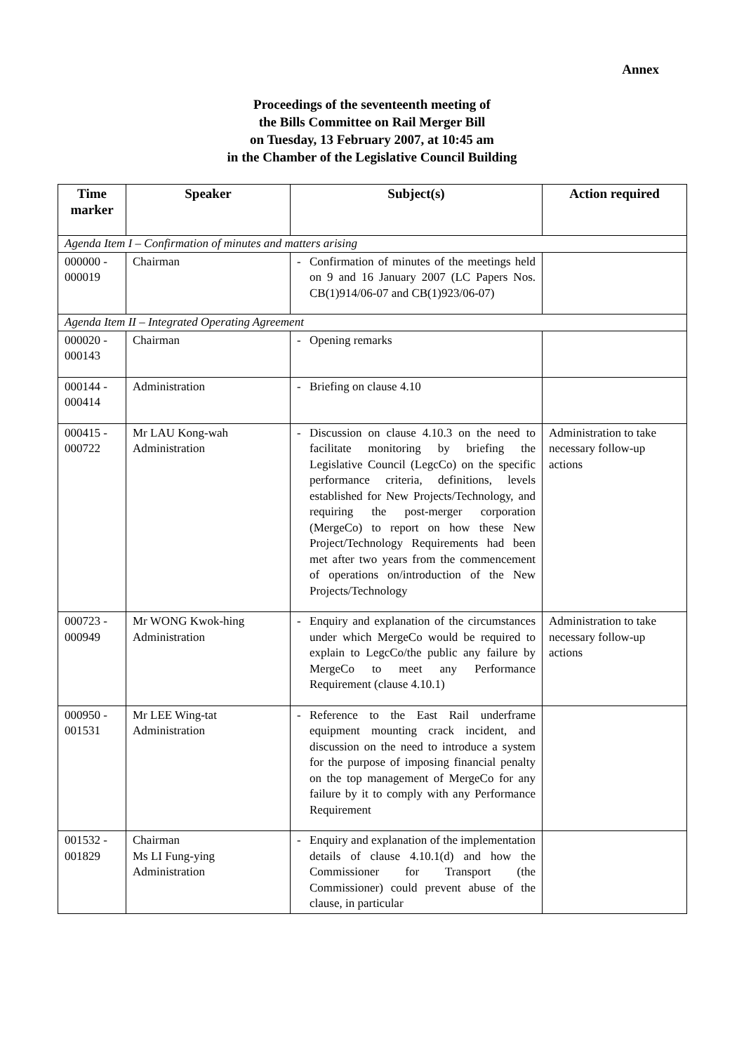Annex
Proceedings of the seventeenth meeting of
the Bills Committee on Rail Merger Bill
on Tuesday, 13 February 2007, at 10:45 am
in the Chamber of the Legislative Council Building
| Time marker | Speaker | Subject(s) | Action required |
| --- | --- | --- | --- |
| Agenda Item I – Confirmation of minutes and matters arising | | | |
| 000000 - 000019 | Chairman | - Confirmation of minutes of the meetings held on 9 and 16 January 2007 (LC Papers Nos. CB(1)914/06-07 and CB(1)923/06-07) | |
| Agenda Item II – Integrated Operating Agreement | | | |
| 000020 - 000143 | Chairman | - Opening remarks | |
| 000144 - 000414 | Administration | - Briefing on clause 4.10 | |
| 000415 - 000722 | Mr LAU Kong-wah Administration | - Discussion on clause 4.10.3 on the need to facilitate monitoring by briefing the Legislative Council (LegcCo) on the specific performance criteria, definitions, levels established for New Projects/Technology, and requiring the post-merger corporation (MergeCo) to report on how these New Project/Technology Requirements had been met after two years from the commencement of operations on/introduction of the New Projects/Technology | Administration to take necessary follow-up actions |
| 000723 - 000949 | Mr WONG Kwok-hing Administration | - Enquiry and explanation of the circumstances under which MergeCo would be required to explain to LegcCo/the public any failure by MergeCo to meet any Performance Requirement (clause 4.10.1) | Administration to take necessary follow-up actions |
| 000950 - 001531 | Mr LEE Wing-tat Administration | - Reference to the East Rail underframe equipment mounting crack incident, and discussion on the need to introduce a system for the purpose of imposing financial penalty on the top management of MergeCo for any failure by it to comply with any Performance Requirement | |
| 001532 - 001829 | Chairman Ms LI Fung-ying Administration | - Enquiry and explanation of the implementation details of clause 4.10.1(d) and how the Commissioner for Transport (the Commissioner) could prevent abuse of the clause, in particular | |